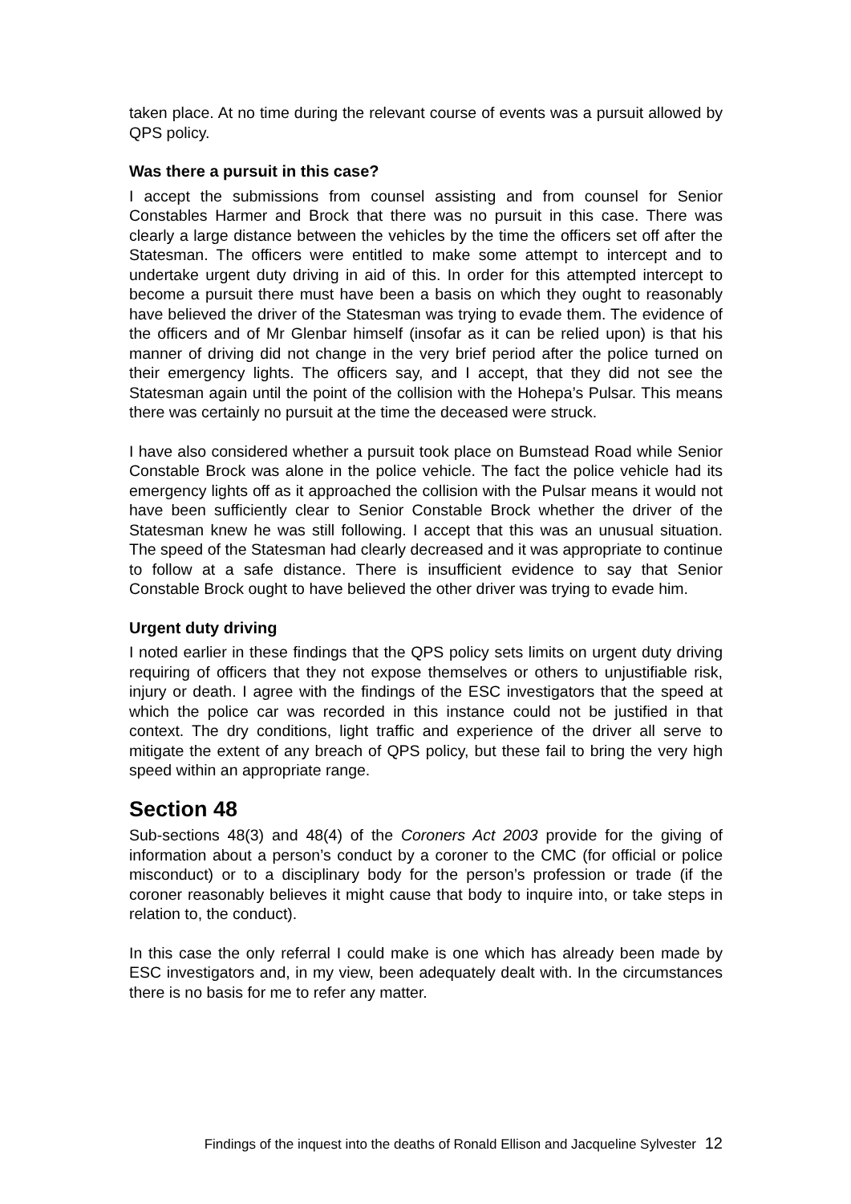taken place. At no time during the relevant course of events was a pursuit allowed by QPS policy.
Was there a pursuit in this case?
I accept the submissions from counsel assisting and from counsel for Senior Constables Harmer and Brock that there was no pursuit in this case. There was clearly a large distance between the vehicles by the time the officers set off after the Statesman. The officers were entitled to make some attempt to intercept and to undertake urgent duty driving in aid of this. In order for this attempted intercept to become a pursuit there must have been a basis on which they ought to reasonably have believed the driver of the Statesman was trying to evade them. The evidence of the officers and of Mr Glenbar himself (insofar as it can be relied upon) is that his manner of driving did not change in the very brief period after the police turned on their emergency lights. The officers say, and I accept, that they did not see the Statesman again until the point of the collision with the Hohepa’s Pulsar. This means there was certainly no pursuit at the time the deceased were struck.
I have also considered whether a pursuit took place on Bumstead Road while Senior Constable Brock was alone in the police vehicle. The fact the police vehicle had its emergency lights off as it approached the collision with the Pulsar means it would not have been sufficiently clear to Senior Constable Brock whether the driver of the Statesman knew he was still following. I accept that this was an unusual situation. The speed of the Statesman had clearly decreased and it was appropriate to continue to follow at a safe distance. There is insufficient evidence to say that Senior Constable Brock ought to have believed the other driver was trying to evade him.
Urgent duty driving
I noted earlier in these findings that the QPS policy sets limits on urgent duty driving requiring of officers that they not expose themselves or others to unjustifiable risk, injury or death. I agree with the findings of the ESC investigators that the speed at which the police car was recorded in this instance could not be justified in that context. The dry conditions, light traffic and experience of the driver all serve to mitigate the extent of any breach of QPS policy, but these fail to bring the very high speed within an appropriate range.
Section 48
Sub-sections 48(3) and 48(4) of the Coroners Act 2003 provide for the giving of information about a person’s conduct by a coroner to the CMC (for official or police misconduct) or to a disciplinary body for the person’s profession or trade (if the coroner reasonably believes it might cause that body to inquire into, or take steps in relation to, the conduct).
In this case the only referral I could make is one which has already been made by ESC investigators and, in my view, been adequately dealt with. In the circumstances there is no basis for me to refer any matter.
Findings of the inquest into the deaths of Ronald Ellison and Jacqueline Sylvester 12